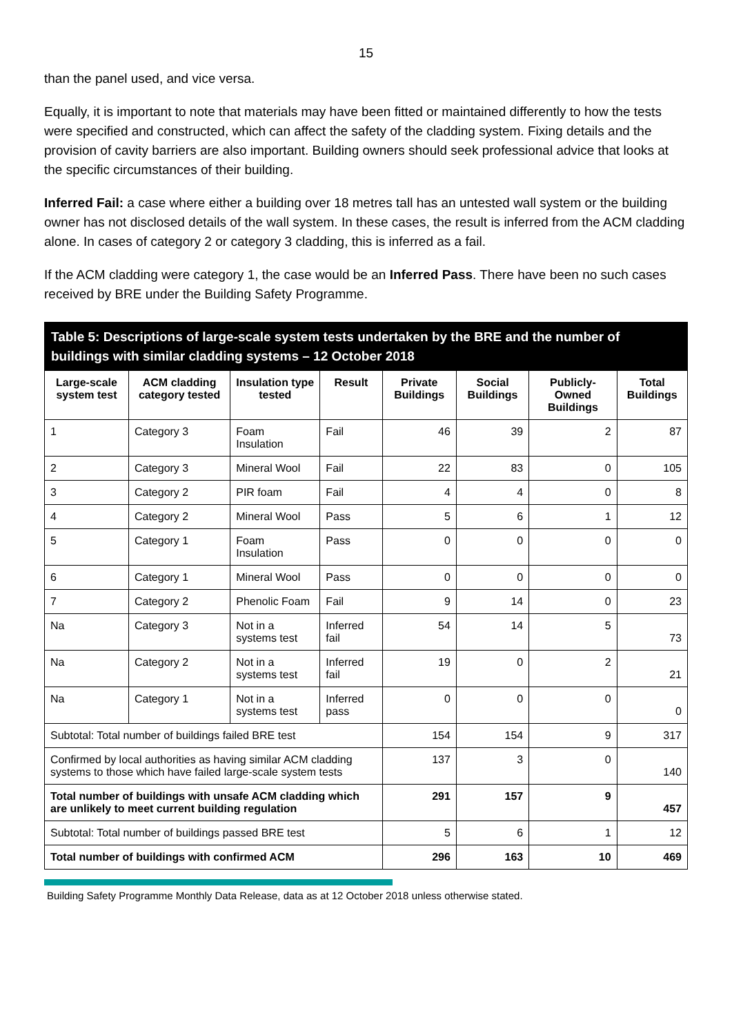15
than the panel used, and vice versa.
Equally, it is important to note that materials may have been fitted or maintained differently to how the tests were specified and constructed, which can affect the safety of the cladding system. Fixing details and the provision of cavity barriers are also important. Building owners should seek professional advice that looks at the specific circumstances of their building.
Inferred Fail: a case where either a building over 18 metres tall has an untested wall system or the building owner has not disclosed details of the wall system. In these cases, the result is inferred from the ACM cladding alone. In cases of category 2 or category 3 cladding, this is inferred as a fail.
If the ACM cladding were category 1, the case would be an Inferred Pass. There have been no such cases received by BRE under the Building Safety Programme.
Table 5: Descriptions of large-scale system tests undertaken by the BRE and the number of buildings with similar cladding systems – 12 October 2018
| Large-scale system test | ACM cladding category tested | Insulation type tested | Result | Private Buildings | Social Buildings | Publicly-Owned Buildings | Total Buildings |
| --- | --- | --- | --- | --- | --- | --- | --- |
| 1 | Category 3 | Foam Insulation | Fail | 46 | 39 | 2 | 87 |
| 2 | Category 3 | Mineral Wool | Fail | 22 | 83 | 0 | 105 |
| 3 | Category 2 | PIR foam | Fail | 4 | 4 | 0 | 8 |
| 4 | Category 2 | Mineral Wool | Pass | 5 | 6 | 1 | 12 |
| 5 | Category 1 | Foam Insulation | Pass | 0 | 0 | 0 | 0 |
| 6 | Category 1 | Mineral Wool | Pass | 0 | 0 | 0 | 0 |
| 7 | Category 2 | Phenolic Foam | Fail | 9 | 14 | 0 | 23 |
| Na | Category 3 | Not in a systems test | Inferred fail | 54 | 14 | 5 | 73 |
| Na | Category 2 | Not in a systems test | Inferred fail | 19 | 0 | 2 | 21 |
| Na | Category 1 | Not in a systems test | Inferred pass | 0 | 0 | 0 | 0 |
| Subtotal: Total number of buildings failed BRE test | | | | 154 | 154 | 9 | 317 |
| Confirmed by local authorities as having similar ACM cladding systems to those which have failed large-scale system tests | | | | 137 | 3 | 0 | 140 |
| Total number of buildings with unsafe ACM cladding which are unlikely to meet current building regulation | | | | 291 | 157 | 9 | 457 |
| Subtotal: Total number of buildings passed BRE test | | | | 5 | 6 | 1 | 12 |
| Total number of buildings with confirmed ACM | | | | 296 | 163 | 10 | 469 |
Building Safety Programme Monthly Data Release, data as at 12 October 2018 unless otherwise stated.